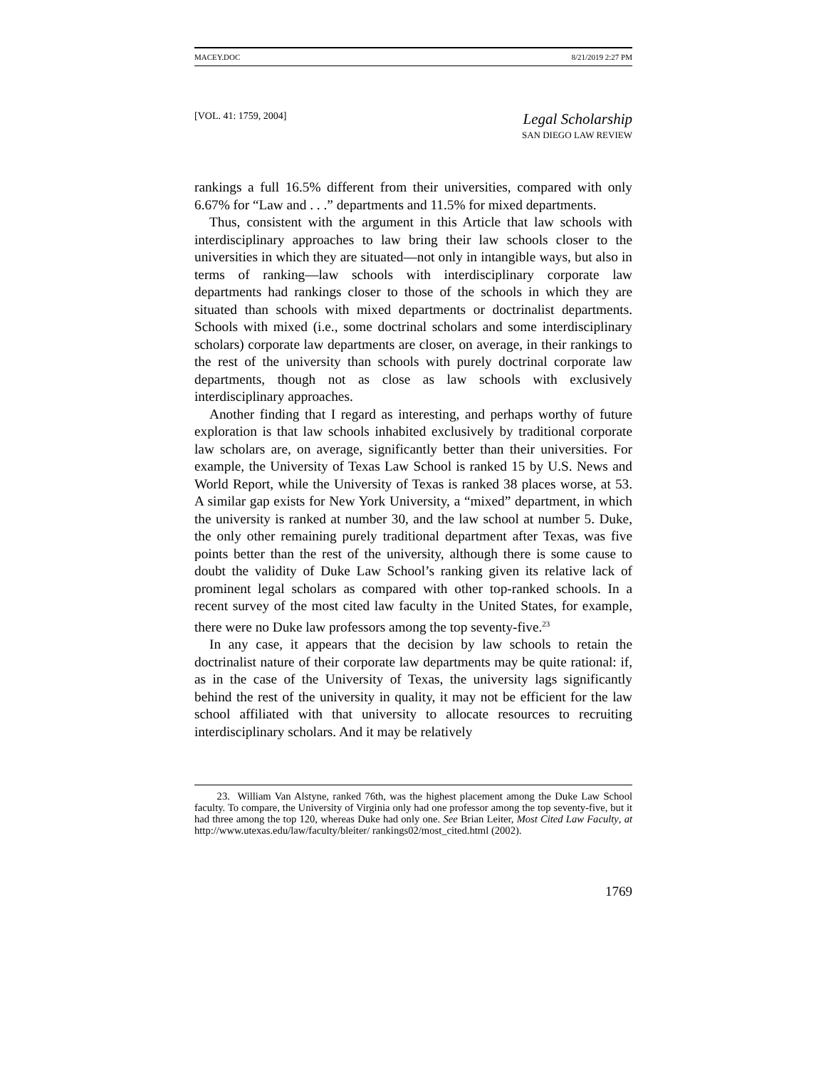MACEY.DOC 8/21/2019 2:27 PM
[VOL. 41: 1759, 2004] Legal Scholarship
SAN DIEGO LAW REVIEW
rankings a full 16.5% different from their universities, compared with only 6.67% for “Law and . . .” departments and 11.5% for mixed departments.
Thus, consistent with the argument in this Article that law schools with interdisciplinary approaches to law bring their law schools closer to the universities in which they are situated—not only in intangible ways, but also in terms of ranking—law schools with interdisciplinary corporate law departments had rankings closer to those of the schools in which they are situated than schools with mixed departments or doctrinalist departments. Schools with mixed (i.e., some doctrinal scholars and some interdisciplinary scholars) corporate law departments are closer, on average, in their rankings to the rest of the university than schools with purely doctrinal corporate law departments, though not as close as law schools with exclusively interdisciplinary approaches.
Another finding that I regard as interesting, and perhaps worthy of future exploration is that law schools inhabited exclusively by traditional corporate law scholars are, on average, significantly better than their universities. For example, the University of Texas Law School is ranked 15 by U.S. News and World Report, while the University of Texas is ranked 38 places worse, at 53. A similar gap exists for New York University, a “mixed” department, in which the university is ranked at number 30, and the law school at number 5. Duke, the only other remaining purely traditional department after Texas, was five points better than the rest of the university, although there is some cause to doubt the validity of Duke Law School’s ranking given its relative lack of prominent legal scholars as compared with other top-ranked schools. In a recent survey of the most cited law faculty in the United States, for example, there were no Duke law professors among the top seventy-five.<sup>23</sup>
In any case, it appears that the decision by law schools to retain the doctrinalist nature of their corporate law departments may be quite rational: if, as in the case of the University of Texas, the university lags significantly behind the rest of the university in quality, it may not be efficient for the law school affiliated with that university to allocate resources to recruiting interdisciplinary scholars. And it may be relatively
23. William Van Alstyne, ranked 76th, was the highest placement among the Duke Law School faculty. To compare, the University of Virginia only had one professor among the top seventy-five, but it had three among the top 120, whereas Duke had only one. See Brian Leiter, Most Cited Law Faculty, at http://www.utexas.edu/law/faculty/bleiter/ rankings02/most_cited.html (2002).
1769